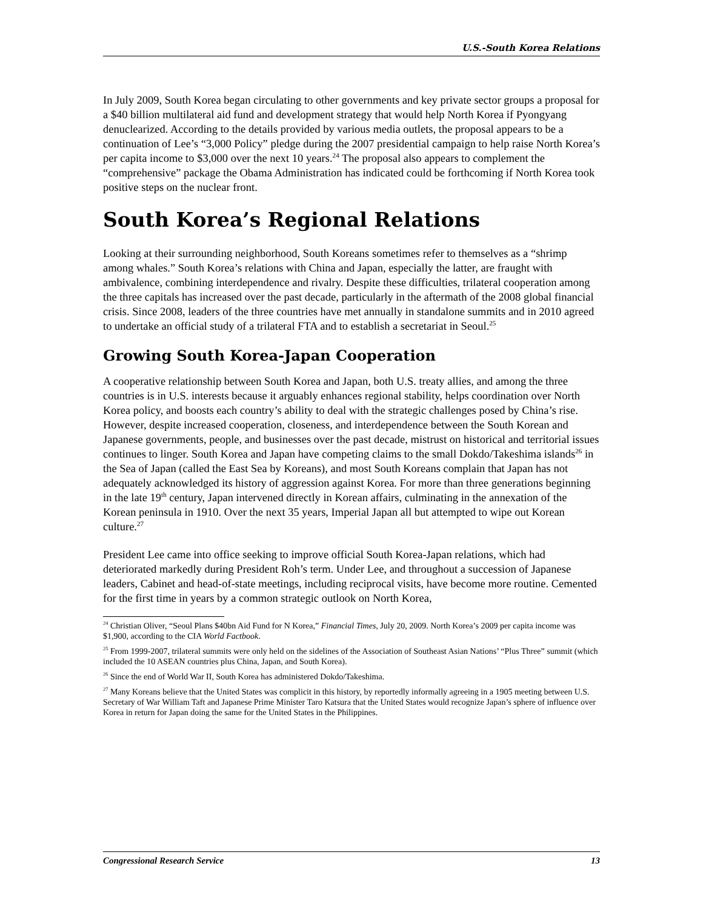U.S.-South Korea Relations
In July 2009, South Korea began circulating to other governments and key private sector groups a proposal for a $40 billion multilateral aid fund and development strategy that would help North Korea if Pyongyang denuclearized. According to the details provided by various media outlets, the proposal appears to be a continuation of Lee’s “3,000 Policy” pledge during the 2007 presidential campaign to help raise North Korea’s per capita income to $3,000 over the next 10 years.<sup>24</sup> The proposal also appears to complement the “comprehensive” package the Obama Administration has indicated could be forthcoming if North Korea took positive steps on the nuclear front.
South Korea’s Regional Relations
Looking at their surrounding neighborhood, South Koreans sometimes refer to themselves as a “shrimp among whales.” South Korea’s relations with China and Japan, especially the latter, are fraught with ambivalence, combining interdependence and rivalry. Despite these difficulties, trilateral cooperation among the three capitals has increased over the past decade, particularly in the aftermath of the 2008 global financial crisis. Since 2008, leaders of the three countries have met annually in standalone summits and in 2010 agreed to undertake an official study of a trilateral FTA and to establish a secretariat in Seoul.<sup>25</sup>
Growing South Korea-Japan Cooperation
A cooperative relationship between South Korea and Japan, both U.S. treaty allies, and among the three countries is in U.S. interests because it arguably enhances regional stability, helps coordination over North Korea policy, and boosts each country’s ability to deal with the strategic challenges posed by China’s rise. However, despite increased cooperation, closeness, and interdependence between the South Korean and Japanese governments, people, and businesses over the past decade, mistrust on historical and territorial issues continues to linger. South Korea and Japan have competing claims to the small Dokdo/Takeshima islands<sup>26</sup> in the Sea of Japan (called the East Sea by Koreans), and most South Koreans complain that Japan has not adequately acknowledged its history of aggression against Korea. For more than three generations beginning in the late 19<sup>th</sup> century, Japan intervened directly in Korean affairs, culminating in the annexation of the Korean peninsula in 1910. Over the next 35 years, Imperial Japan all but attempted to wipe out Korean culture.<sup>27</sup>
President Lee came into office seeking to improve official South Korea-Japan relations, which had deteriorated markedly during President Roh’s term. Under Lee, and throughout a succession of Japanese leaders, Cabinet and head-of-state meetings, including reciprocal visits, have become more routine. Cemented for the first time in years by a common strategic outlook on North Korea,
<sup>24</sup> Christian Oliver, “Seoul Plans $40bn Aid Fund for N Korea,” Financial Times, July 20, 2009. North Korea’s 2009 per capita income was $1,900, according to the CIA World Factbook.
<sup>25</sup> From 1999-2007, trilateral summits were only held on the sidelines of the Association of Southeast Asian Nations’ “Plus Three” summit (which included the 10 ASEAN countries plus China, Japan, and South Korea).
<sup>26</sup> Since the end of World War II, South Korea has administered Dokdo/Takeshima.
<sup>27</sup> Many Koreans believe that the United States was complicit in this history, by reportedly informally agreeing in a 1905 meeting between U.S. Secretary of War William Taft and Japanese Prime Minister Taro Katsura that the United States would recognize Japan’s sphere of influence over Korea in return for Japan doing the same for the United States in the Philippines.
Congressional Research Service 13